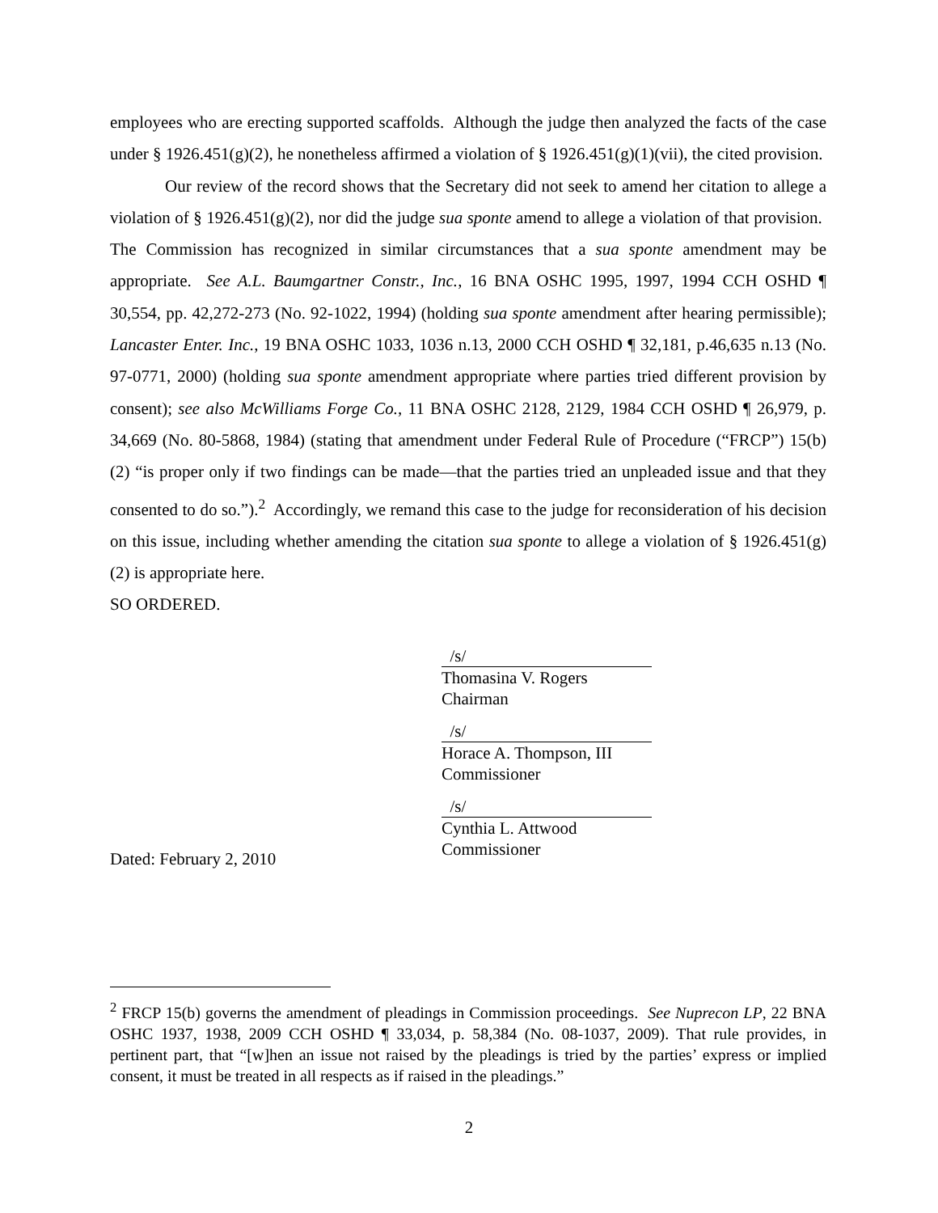employees who are erecting supported scaffolds. Although the judge then analyzed the facts of the case under § 1926.451(g)(2), he nonetheless affirmed a violation of § 1926.451(g)(1)(vii), the cited provision.
Our review of the record shows that the Secretary did not seek to amend her citation to allege a violation of § 1926.451(g)(2), nor did the judge sua sponte amend to allege a violation of that provision. The Commission has recognized in similar circumstances that a sua sponte amendment may be appropriate. See A.L. Baumgartner Constr., Inc., 16 BNA OSHC 1995, 1997, 1994 CCH OSHD ¶ 30,554, pp. 42,272-273 (No. 92-1022, 1994) (holding sua sponte amendment after hearing permissible); Lancaster Enter. Inc., 19 BNA OSHC 1033, 1036 n.13, 2000 CCH OSHD ¶ 32,181, p.46,635 n.13 (No. 97-0771, 2000) (holding sua sponte amendment appropriate where parties tried different provision by consent); see also McWilliams Forge Co., 11 BNA OSHC 2128, 2129, 1984 CCH OSHD ¶ 26,979, p. 34,669 (No. 80-5868, 1984) (stating that amendment under Federal Rule of Procedure (“FRCP”) 15(b)(2) “is proper only if two findings can be made—that the parties tried an unpleaded issue and that they consented to do so.”).<sup>2</sup> Accordingly, we remand this case to the judge for reconsideration of his decision on this issue, including whether amending the citation sua sponte to allege a violation of § 1926.451(g)(2) is appropriate here.
SO ORDERED.
/s/
Thomasina V. Rogers
Chairman
/s/
Horace A. Thompson, III
Commissioner
/s/
Cynthia L. Attwood
Commissioner
Dated: February 2, 2010
<sup>2</sup> FRCP 15(b) governs the amendment of pleadings in Commission proceedings. See Nuprecon LP, 22 BNA OSHC 1937, 1938, 2009 CCH OSHD ¶ 33,034, p. 58,384 (No. 08-1037, 2009). That rule provides, in pertinent part, that “[w]hen an issue not raised by the pleadings is tried by the parties’ express or implied consent, it must be treated in all respects as if raised in the pleadings.”
2